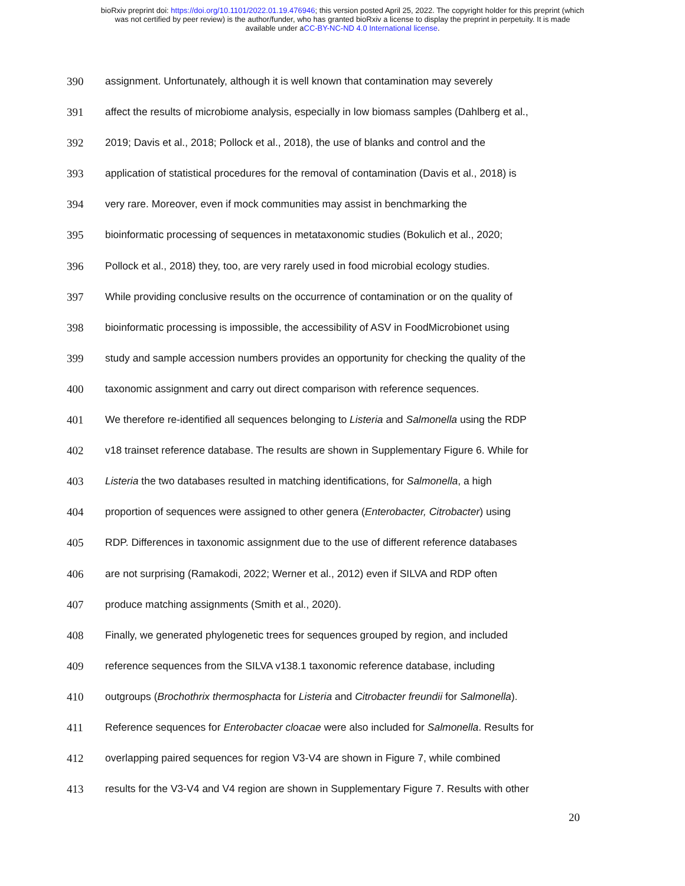bioRxiv preprint doi: https://doi.org/10.1101/2022.01.19.476946; this version posted April 25, 2022. The copyright holder for this preprint (which
was not certified by peer review) is the author/funder, who has granted bioRxiv a license to display the preprint in perpetuity. It is made
available under aCC-BY-NC-ND 4.0 International license.
390 assignment. Unfortunately, although it is well known that contamination may severely
391 affect the results of microbiome analysis, especially in low biomass samples (Dahlberg et al.,
392 2019; Davis et al., 2018; Pollock et al., 2018), the use of blanks and control and the
393 application of statistical procedures for the removal of contamination (Davis et al., 2018) is
394 very rare. Moreover, even if mock communities may assist in benchmarking the
395 bioinformatic processing of sequences in metataxonomic studies (Bokulich et al., 2020;
396 Pollock et al., 2018) they, too, are very rarely used in food microbial ecology studies.
397 While providing conclusive results on the occurrence of contamination or on the quality of
398 bioinformatic processing is impossible, the accessibility of ASV in FoodMicrobionet using
399 study and sample accession numbers provides an opportunity for checking the quality of the
400 taxonomic assignment and carry out direct comparison with reference sequences.
401 We therefore re-identified all sequences belonging to Listeria and Salmonella using the RDP
402 v18 trainset reference database. The results are shown in Supplementary Figure 6. While for
403 Listeria the two databases resulted in matching identifications, for Salmonella, a high
404 proportion of sequences were assigned to other genera (Enterobacter, Citrobacter) using
405 RDP. Differences in taxonomic assignment due to the use of different reference databases
406 are not surprising (Ramakodi, 2022; Werner et al., 2012) even if SILVA and RDP often
407 produce matching assignments (Smith et al., 2020).
408 Finally, we generated phylogenetic trees for sequences grouped by region, and included
409 reference sequences from the SILVA v138.1 taxonomic reference database, including
410 outgroups (Brochothrix thermosphacta for Listeria and Citrobacter freundii for Salmonella).
411 Reference sequences for Enterobacter cloacae were also included for Salmonella. Results for
412 overlapping paired sequences for region V3-V4 are shown in Figure 7, while combined
413 results for the V3-V4 and V4 region are shown in Supplementary Figure 7. Results with other
20